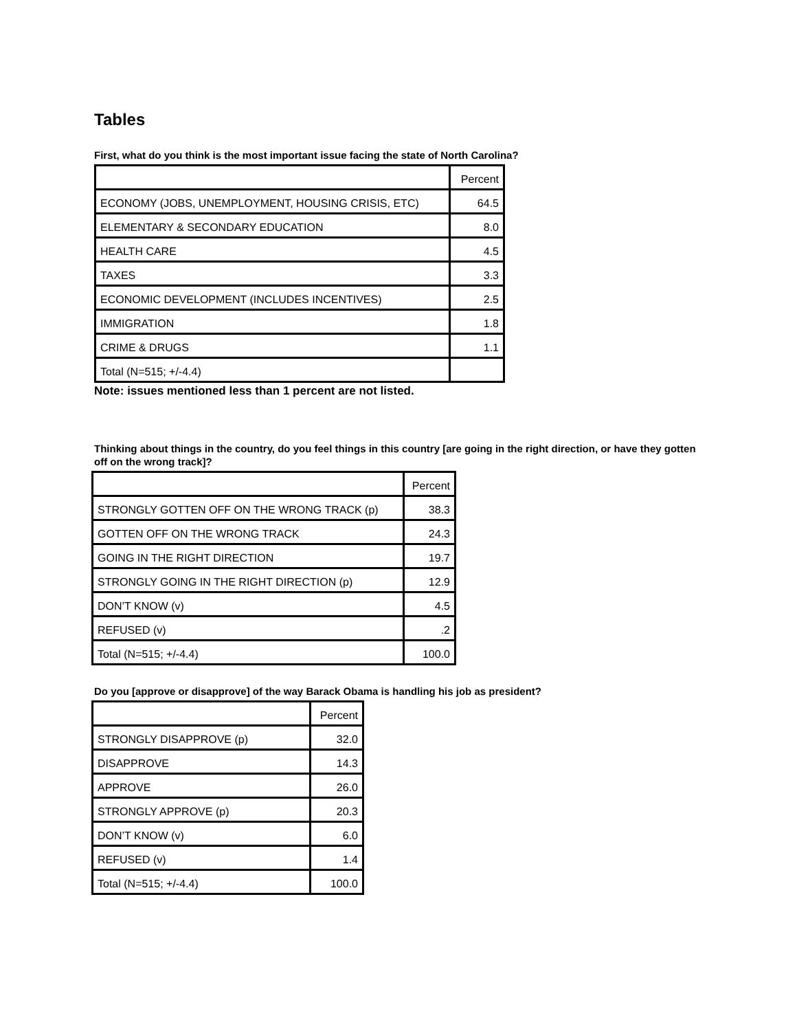Tables
First, what do you think is the most important issue facing the state of North Carolina?
| | Percent |
| ECONOMY (JOBS, UNEMPLOYMENT, HOUSING CRISIS, ETC) | 64.5 |
| ELEMENTARY & SECONDARY EDUCATION | 8.0 |
| HEALTH CARE | 4.5 |
| TAXES | 3.3 |
| ECONOMIC DEVELOPMENT (INCLUDES INCENTIVES) | 2.5 |
| IMMIGRATION | 1.8 |
| CRIME & DRUGS | 1.1 |
| Total (N=515; +/-4.4) | |
Note: issues mentioned less than 1 percent are not listed.
Thinking about things in the country, do you feel things in this country [are going in the right direction, or have they gotten off on the wrong track]?
| | Percent |
| STRONGLY GOTTEN OFF ON THE WRONG TRACK (p) | 38.3 |
| GOTTEN OFF ON THE WRONG TRACK | 24.3 |
| GOING IN THE RIGHT DIRECTION | 19.7 |
| STRONGLY GOING IN THE RIGHT DIRECTION (p) | 12.9 |
| DON’T KNOW (v) | 4.5 |
| REFUSED (v) | .2 |
| Total (N=515; +/-4.4) | 100.0 |
Do you [approve or disapprove] of the way Barack Obama is handling his job as president?
| | Percent |
| STRONGLY DISAPPROVE (p) | 32.0 |
| DISAPPROVE | 14.3 |
| APPROVE | 26.0 |
| STRONGLY APPROVE (p) | 20.3 |
| DON’T KNOW (v) | 6.0 |
| REFUSED (v) | 1.4 |
| Total (N=515; +/-4.4) | 100.0 |